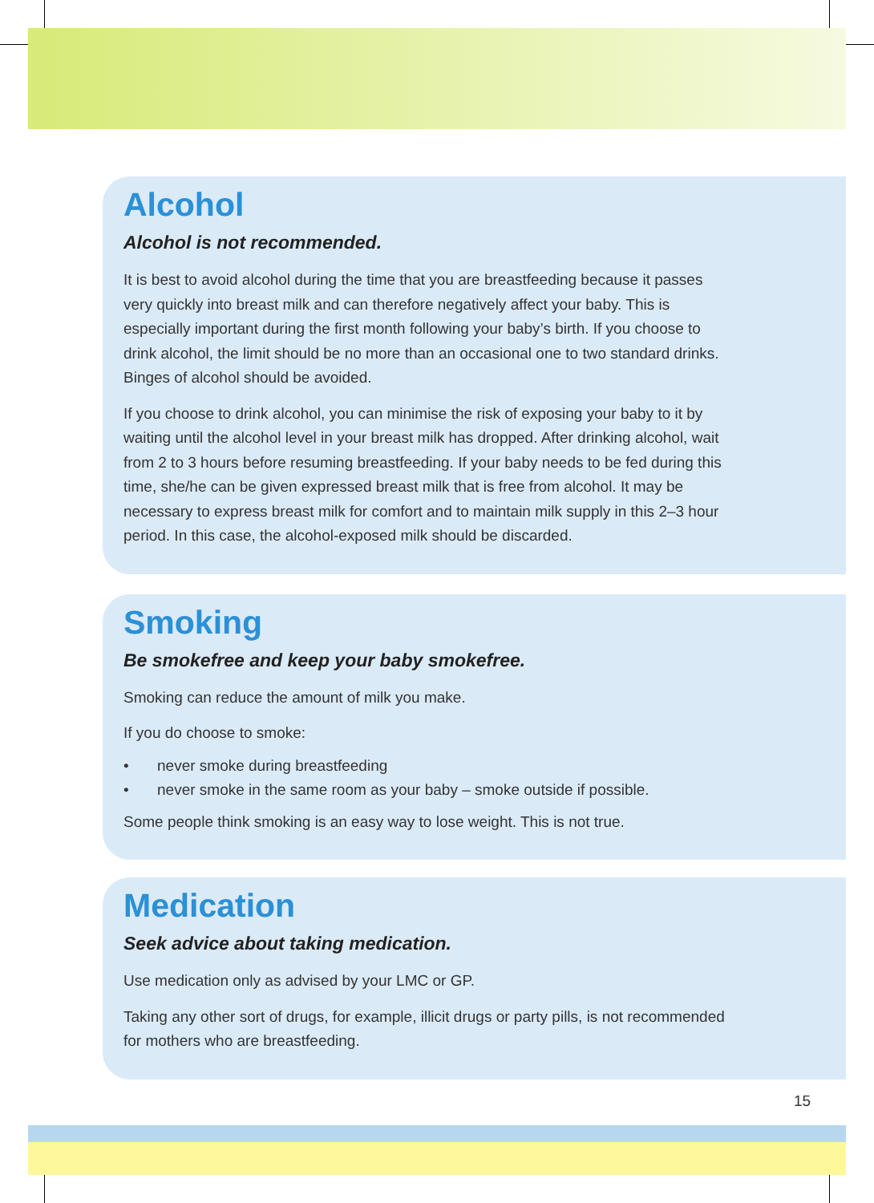Alcohol
Alcohol is not recommended.
It is best to avoid alcohol during the time that you are breastfeeding because it passes very quickly into breast milk and can therefore negatively affect your baby. This is especially important during the first month following your baby’s birth. If you choose to drink alcohol, the limit should be no more than an occasional one to two standard drinks. Binges of alcohol should be avoided.
If you choose to drink alcohol, you can minimise the risk of exposing your baby to it by waiting until the alcohol level in your breast milk has dropped. After drinking alcohol, wait from 2 to 3 hours before resuming breastfeeding. If your baby needs to be fed during this time, she/he can be given expressed breast milk that is free from alcohol. It may be necessary to express breast milk for comfort and to maintain milk supply in this 2–3 hour period. In this case, the alcohol-exposed milk should be discarded.
Smoking
Be smokefree and keep your baby smokefree.
Smoking can reduce the amount of milk you make.
If you do choose to smoke:
• never smoke during breastfeeding
• never smoke in the same room as your baby – smoke outside if possible.
Some people think smoking is an easy way to lose weight. This is not true.
Medication
Seek advice about taking medication.
Use medication only as advised by your LMC or GP.
Taking any other sort of drugs, for example, illicit drugs or party pills, is not recommended for mothers who are breastfeeding.
15